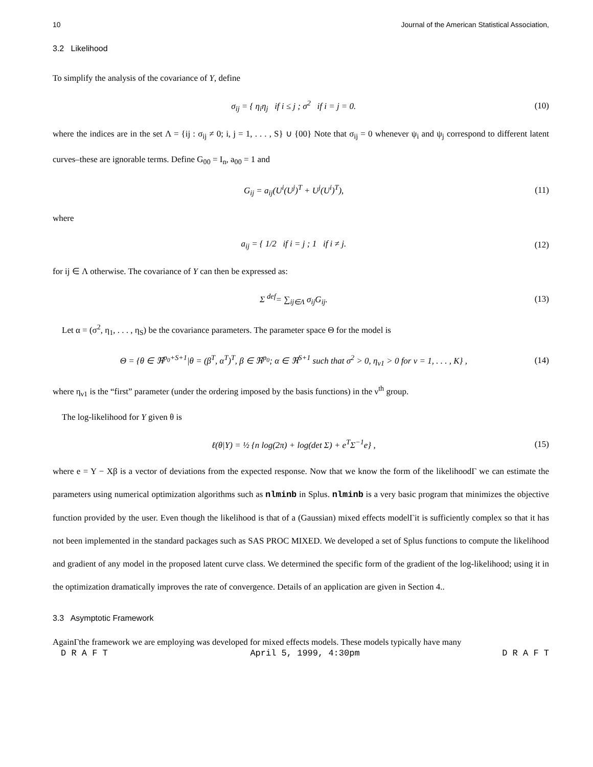10 Journal of the American Statistical Association,
3.2 Likelihood
To simplify the analysis of the covariance of Y, define
σ<sub>ij</sub> = { η<sub>i</sub>η<sub>j</sub> if i ≤ j ; σ<sup>2</sup> if i = j = 0. (10)
where the indices are in the set Λ = {ij : σ<sub>ij</sub> ≠ 0; i, j = 1, . . . , S} ∪ {00} Note that σ<sub>ij</sub> = 0 whenever ψ<sub>i</sub> and ψ<sub>j</sub> correspond to different latent curves–these are ignorable terms. Define G<sub>00</sub> = I<sub>n</sub>, a<sub>00</sub> = 1 and
G<sub>ij</sub> = a<sub>ij</sub>(U<sup>i</sup>(U<sup>j</sup>)<sup>T</sup> + U<sup>j</sup>(U<sup>i</sup>)<sup>T</sup>), (11)
where
a<sub>ij</sub> = { 1/2 if i = j ; 1 if i ≠ j. (12)
for ij ∈ Λ otherwise. The covariance of Y can then be expressed as:
Σ <sup>def</sup>= ∑<sub>ij∈Λ</sub> σ<sub>ij</sub>G<sub>ij</sub>. (13)
Let α = (σ<sup>2</sup>, η<sub>1</sub>, . . . , η<sub>S</sub>) be the covariance parameters. The parameter space Θ for the model is
Θ = {θ ∈ ℜ<sup>p<sub>0</sub>+S+1</sup>|θ = (β<sup>T</sup>, α<sup>T</sup>)<sup>T</sup>, β ∈ ℜ<sup>p<sub>0</sub></sup>; α ∈ ℜ<sup>S+1</sup> such that σ<sup>2</sup> > 0, η<sub>ν1</sub> > 0 for ν = 1, . . . , K} , (14)
where η<sub>ν1</sub> is the “first” parameter (under the ordering imposed by the basis functions) in the ν<sup>th</sup> group.
The log-likelihood for Y given θ is
ℓ(θ|Y) = ½ {n log(2π) + log(det Σ) + e<sup>T</sup>Σ<sup>−1</sup>e} , (15)
where e = Y − Xβ is a vector of deviations from the expected response. Now that we know the form of the likelihoodΓ we can estimate the parameters using numerical optimization algorithms such as nlminb in Splus. nlminb is a very basic program that minimizes the objective function provided by the user. Even though the likelihood is that of a (Gaussian) mixed effects modelΓit is sufficiently complex so that it has not been implemented in the standard packages such as SAS PROC MIXED. We developed a set of Splus functions to compute the likelihood and gradient of any model in the proposed latent curve class. We determined the specific form of the gradient of the log-likelihood; using it in the optimization dramatically improves the rate of convergence. Details of an application are given in Section 4..
3.3 Asymptotic Framework
AgainΓthe framework we are employing was developed for mixed effects models. These models typically have many
D R A F T April 5, 1999, 4:30pm D R A F T